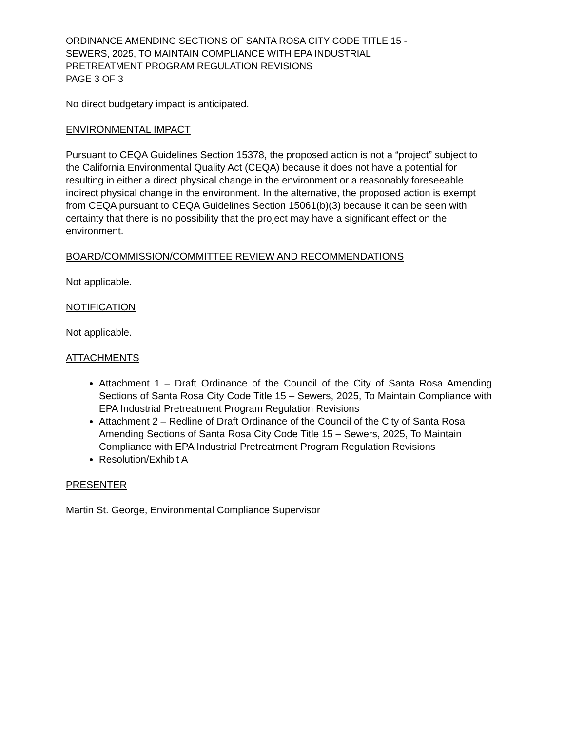ORDINANCE AMENDING SECTIONS OF SANTA ROSA CITY CODE TITLE 15 -
SEWERS, 2025, TO MAINTAIN COMPLIANCE WITH EPA INDUSTRIAL
PRETREATMENT PROGRAM REGULATION REVISIONS
PAGE 3 OF 3
No direct budgetary impact is anticipated.
ENVIRONMENTAL IMPACT
Pursuant to CEQA Guidelines Section 15378, the proposed action is not a “project” subject to the California Environmental Quality Act (CEQA) because it does not have a potential for resulting in either a direct physical change in the environment or a reasonably foreseeable indirect physical change in the environment. In the alternative, the proposed action is exempt from CEQA pursuant to CEQA Guidelines Section 15061(b)(3) because it can be seen with certainty that there is no possibility that the project may have a significant effect on the environment.
BOARD/COMMISSION/COMMITTEE REVIEW AND RECOMMENDATIONS
Not applicable.
NOTIFICATION
Not applicable.
ATTACHMENTS
Attachment 1 – Draft Ordinance of the Council of the City of Santa Rosa Amending Sections of Santa Rosa City Code Title 15 – Sewers, 2025, To Maintain Compliance with EPA Industrial Pretreatment Program Regulation Revisions
Attachment 2 – Redline of Draft Ordinance of the Council of the City of Santa Rosa Amending Sections of Santa Rosa City Code Title 15 – Sewers, 2025, To Maintain Compliance with EPA Industrial Pretreatment Program Regulation Revisions
Resolution/Exhibit A
PRESENTER
Martin St. George, Environmental Compliance Supervisor